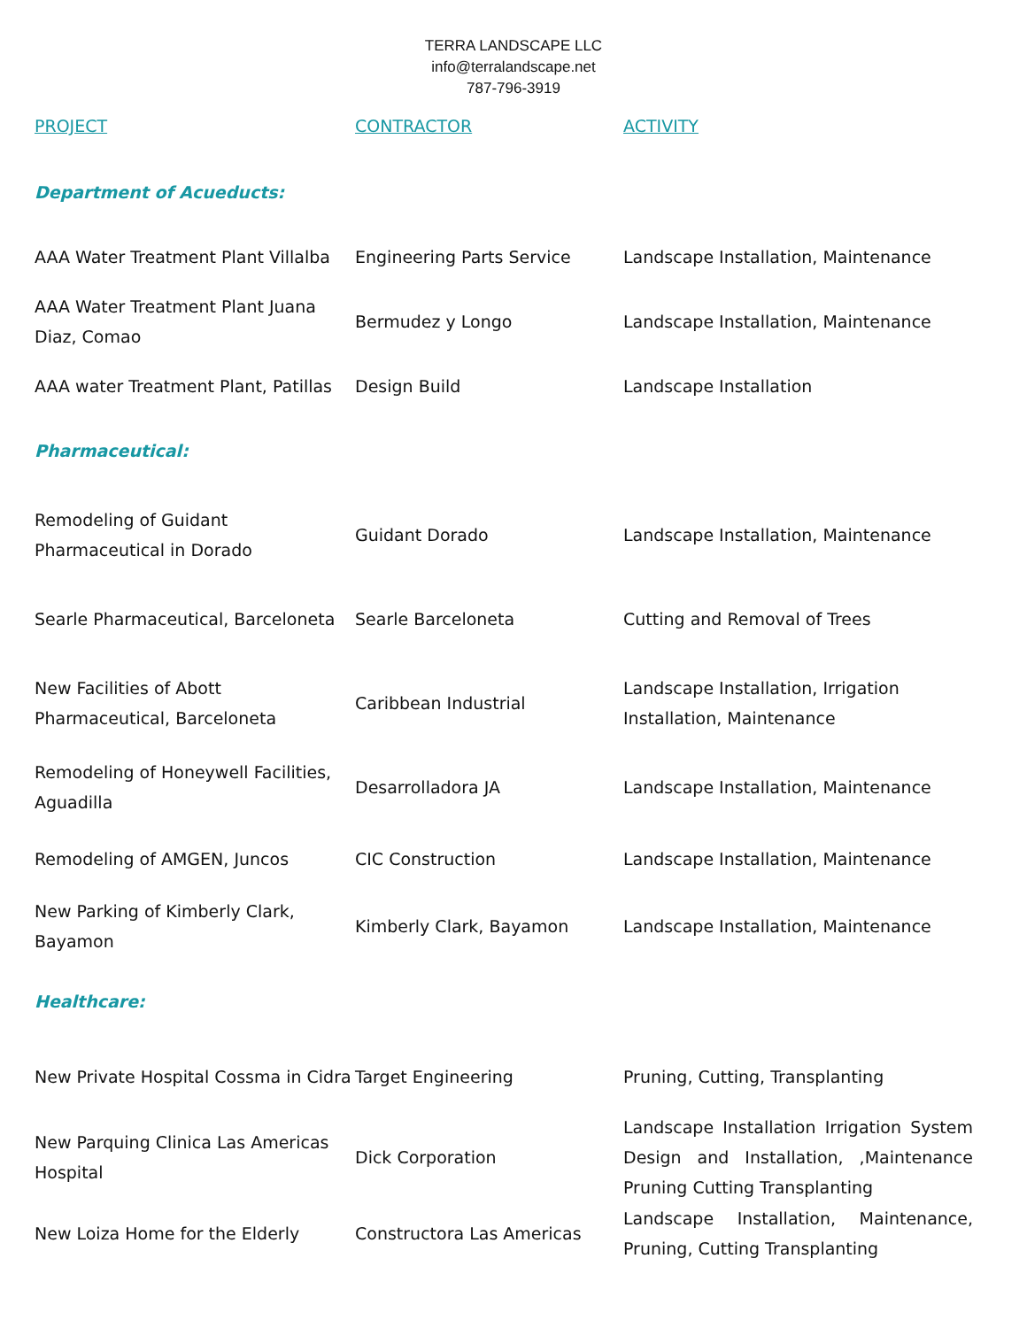TERRA LANDSCAPE LLC
info@terralandscape.net
787-796-3919
| PROJECT | CONTRACTOR | ACTIVITY |
| --- | --- | --- |
| Department of Acueducts: | | |
| AAA Water Treatment Plant Villalba | Engineering Parts Service | Landscape Installation, Maintenance |
| AAA Water Treatment Plant Juana Diaz, Comao | Bermudez y Longo | Landscape Installation, Maintenance |
| AAA water Treatment Plant, Patillas | Design Build | Landscape Installation |
| Pharmaceutical: | | |
| Remodeling of Guidant Pharmaceutical in Dorado | Guidant Dorado | Landscape Installation, Maintenance |
| Searle Pharmaceutical, Barceloneta | Searle Barceloneta | Cutting and Removal of Trees |
| New Facilities of Abott Pharmaceutical, Barceloneta | Caribbean Industrial | Landscape Installation, Irrigation Installation, Maintenance |
| Remodeling of Honeywell Facilities, Aguadilla | Desarrolladora JA | Landscape Installation, Maintenance |
| Remodeling of AMGEN, Juncos | CIC Construction | Landscape Installation, Maintenance |
| New Parking of Kimberly Clark, Bayamon | Kimberly Clark, Bayamon | Landscape Installation, Maintenance |
| Healthcare: | | |
| New Private Hospital Cossma in Cidra | Target Engineering | Pruning, Cutting, Transplanting |
| New Parquing Clinica Las Americas Hospital | Dick Corporation | Landscape Installation Irrigation System Design and Installation, ,Maintenance Pruning Cutting Transplanting |
| New Loiza Home for the Elderly | Constructora Las Americas | Landscape Installation, Maintenance, Pruning, Cutting Transplanting |